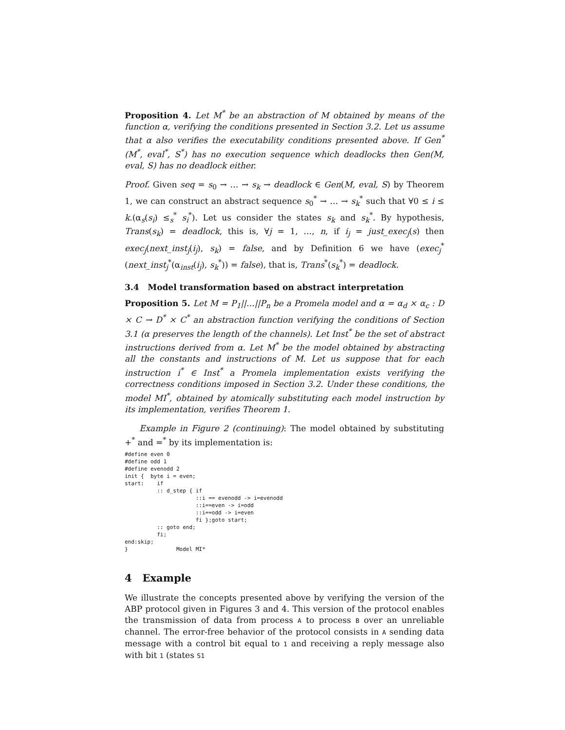Proposition 4. Let M<sup>*</sup> be an abstraction of M obtained by means of the function α, verifying the conditions presented in Section 3.2. Let us assume that α also verifies the executability conditions presented above. If Gen<sup>*</sup>(M<sup>*</sup>, eval<sup>*</sup>, S<sup>*</sup>) has no execution sequence which deadlocks then Gen(M, eval, S) has no deadlock either.
Proof. Given seq = s<sub>0</sub> → … → s<sub>k</sub> → deadlock ∈ Gen(M, eval, S) by Theorem 1, we can construct an abstract sequence s<sub>0</sub><sup>*</sup> → … → s<sub>k</sub><sup>*</sup> such that ∀0 ≤ i ≤ k.(α<sub>s</sub>(s<sub>i</sub>) ≤<sub>s</sub><sup>*</sup> s<sub>i</sub><sup>*</sup>). Let us consider the states s<sub>k</sub> and s<sub>k</sub><sup>*</sup>. By hypothesis, Trans(s<sub>k</sub>) = deadlock, this is, ∀j = 1, …, n, if i<sub>j</sub> = just_exec<sub>j</sub>(s) then exec<sub>j</sub>(next_inst<sub>j</sub>(i<sub>j</sub>), s<sub>k</sub>) = false, and by Definition 6 we have (exec<sub>j</sub><sup>*</sup>(next_inst<sub>j</sub><sup>*</sup>(α<sub>inst</sub>(i<sub>j</sub>), s<sub>k</sub><sup>*</sup>)) = false), that is, Trans<sup>*</sup>(s<sub>k</sub><sup>*</sup>) = deadlock.
3.4 Model transformation based on abstract interpretation
Proposition 5. Let M = P<sub>1</sub>||…||P<sub>n</sub> be a Promela model and α = α<sub>d</sub> × α<sub>c</sub> : D × C → D<sup>*</sup> × C<sup>*</sup> an abstraction function verifying the conditions of Section 3.1 (α preserves the length of the channels). Let Inst<sup>*</sup> be the set of abstract instructions derived from α. Let M<sup>*</sup> be the model obtained by abstracting all the constants and instructions of M. Let us suppose that for each instruction i<sup>*</sup> ∈ Inst<sup>*</sup> a Promela implementation exists verifying the correctness conditions imposed in Section 3.2. Under these conditions, the model MI<sup>*</sup>, obtained by atomically substituting each model instruction by its implementation, verifies Theorem 1.
Example in Figure 2 (continuing): The model obtained by substituting +<sup>*</sup> and =<sup>*</sup> by its implementation is:
#define even 0
#define odd 1
#define evenodd 2
init {  byte i = even;
start:    if
          :: d_step { if
                      ::i == evenodd -> i=evenodd
                      ::i==even -> i=odd
                      ::i==odd -> i=even
                      fi };goto start;
          :: goto end;
          fi;
end:skip;
}               Model MI*
4 Example
We illustrate the concepts presented above by verifying the version of the ABP protocol given in Figures 3 and 4. This version of the protocol enables the transmission of data from process A to process B over an unreliable channel. The error-free behavior of the protocol consists in A sending data message with a control bit equal to 1 and receiving a reply message also with bit 1 (states S1